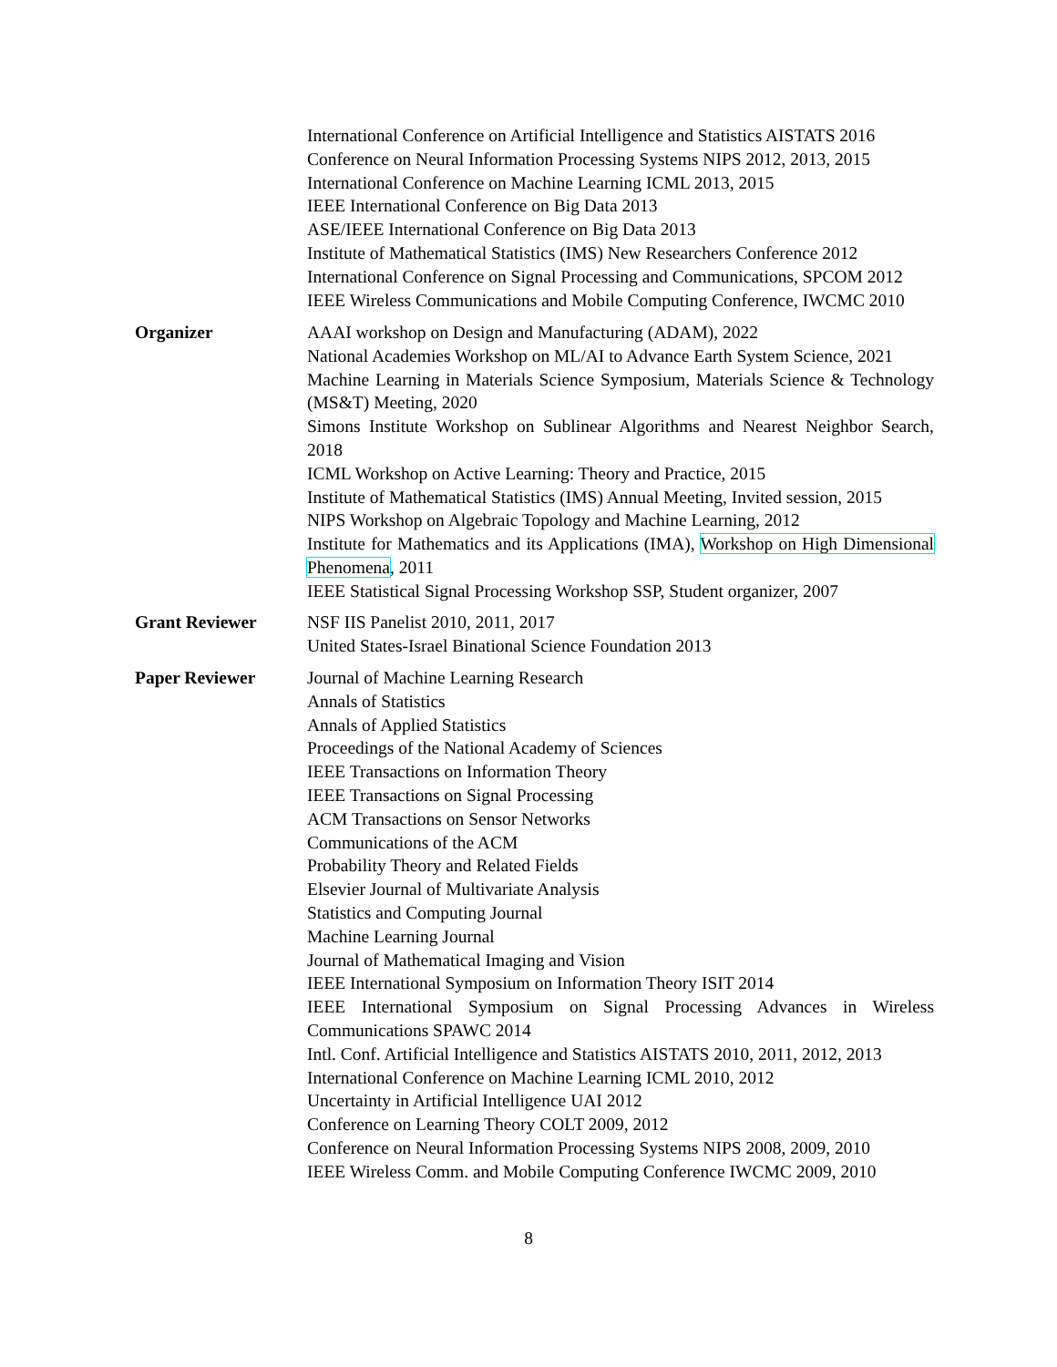International Conference on Artificial Intelligence and Statistics AISTATS 2016
Conference on Neural Information Processing Systems NIPS 2012, 2013, 2015
International Conference on Machine Learning ICML 2013, 2015
IEEE International Conference on Big Data 2013
ASE/IEEE International Conference on Big Data 2013
Institute of Mathematical Statistics (IMS) New Researchers Conference 2012
International Conference on Signal Processing and Communications, SPCOM 2012
IEEE Wireless Communications and Mobile Computing Conference, IWCMC 2010
Organizer AAAI workshop on Design and Manufacturing (ADAM), 2022
National Academies Workshop on ML/AI to Advance Earth System Science, 2021
Machine Learning in Materials Science Symposium, Materials Science & Technology (MS&T) Meeting, 2020
Simons Institute Workshop on Sublinear Algorithms and Nearest Neighbor Search, 2018
ICML Workshop on Active Learning: Theory and Practice, 2015
Institute of Mathematical Statistics (IMS) Annual Meeting, Invited session, 2015
NIPS Workshop on Algebraic Topology and Machine Learning, 2012
Institute for Mathematics and its Applications (IMA), Workshop on High Dimensional Phenomena, 2011
IEEE Statistical Signal Processing Workshop SSP, Student organizer, 2007
Grant Reviewer NSF IIS Panelist 2010, 2011, 2017
United States-Israel Binational Science Foundation 2013
Paper Reviewer Journal of Machine Learning Research
Annals of Statistics
Annals of Applied Statistics
Proceedings of the National Academy of Sciences
IEEE Transactions on Information Theory
IEEE Transactions on Signal Processing
ACM Transactions on Sensor Networks
Communications of the ACM
Probability Theory and Related Fields
Elsevier Journal of Multivariate Analysis
Statistics and Computing Journal
Machine Learning Journal
Journal of Mathematical Imaging and Vision
IEEE International Symposium on Information Theory ISIT 2014
IEEE International Symposium on Signal Processing Advances in Wireless Communications SPAWC 2014
Intl. Conf. Artificial Intelligence and Statistics AISTATS 2010, 2011, 2012, 2013
International Conference on Machine Learning ICML 2010, 2012
Uncertainty in Artificial Intelligence UAI 2012
Conference on Learning Theory COLT 2009, 2012
Conference on Neural Information Processing Systems NIPS 2008, 2009, 2010
IEEE Wireless Comm. and Mobile Computing Conference IWCMC 2009, 2010
8